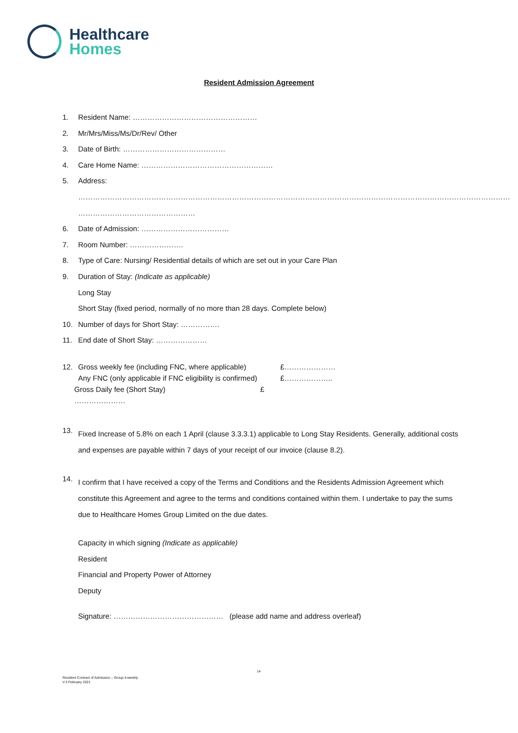Healthcare
Homes
Resident Admission Agreement
1. Resident Name: ……………………………………………
2. Mr/Mrs/Miss/Ms/Dr/Rev/ Other
3. Date of Birth: ……………………………………
4. Care Home Name: ………………………………………………
5. Address:
……………………………………………………………………………………………………………………………………………………………
…………………………………………
6. Date of Admission: ………………………………
7. Room Number: ………………….
8. Type of Care: Nursing/ Residential details of which are set out in your Care Plan
9. Duration of Stay: (Indicate as applicable)
Long Stay
Short Stay (fixed period, normally of no more than 28 days. Complete below)
10. Number of days for Short Stay: …………….
11. End date of Short Stay: …………………
| 12. | Gross weekly fee (including FNC, where applicable) | £………………… |
| | Any FNC (only applicable if FNC eligibility is confirmed) | £……………….. |
| Gross Daily fee (Short Stay) £ ………………… | | |
13. Fixed Increase of 5.8% on each 1 April (clause 3.3.3.1) applicable to Long Stay Residents. Generally, additional costs and expenses are payable within 7 days of your receipt of our invoice (clause 8.2).
14. I confirm that I have received a copy of the Terms and Conditions and the Residents Admission Agreement which constitute this Agreement and agree to the terms and conditions contained within them. I undertake to pay the sums due to Healthcare Homes Group Limited on the due dates.
Capacity in which signing (Indicate as applicable)
Resident
Financial and Property Power of Attorney
Deputy
Signature: ……………………………………… (please add name and address overleaf)
14
Resident Contract of Admission – Group 4-weekly
V.3 February 2021